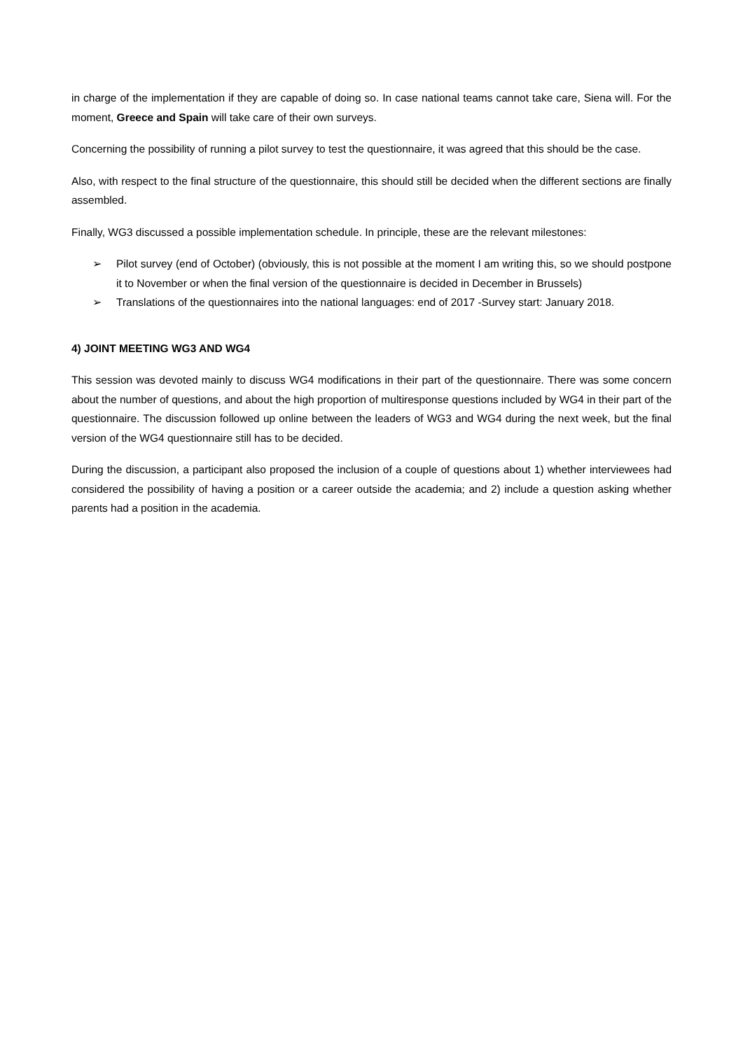in charge of the implementation if they are capable of doing so. In case national teams cannot take care, Siena will. For the moment, Greece and Spain will take care of their own surveys.
Concerning the possibility of running a pilot survey to test the questionnaire, it was agreed that this should be the case.
Also, with respect to the final structure of the questionnaire, this should still be decided when the different sections are finally assembled.
Finally, WG3 discussed a possible implementation schedule. In principle, these are the relevant milestones:
➢ Pilot survey (end of October) (obviously, this is not possible at the moment I am writing this, so we should postpone it to November or when the final version of the questionnaire is decided in December in Brussels)
➢ Translations of the questionnaires into the national languages: end of 2017 -Survey start: January 2018.
4) JOINT MEETING WG3 AND WG4
This session was devoted mainly to discuss WG4 modifications in their part of the questionnaire. There was some concern about the number of questions, and about the high proportion of multiresponse questions included by WG4 in their part of the questionnaire. The discussion followed up online between the leaders of WG3 and WG4 during the next week, but the final version of the WG4 questionnaire still has to be decided.
During the discussion, a participant also proposed the inclusion of a couple of questions about 1) whether interviewees had considered the possibility of having a position or a career outside the academia; and 2) include a question asking whether parents had a position in the academia.